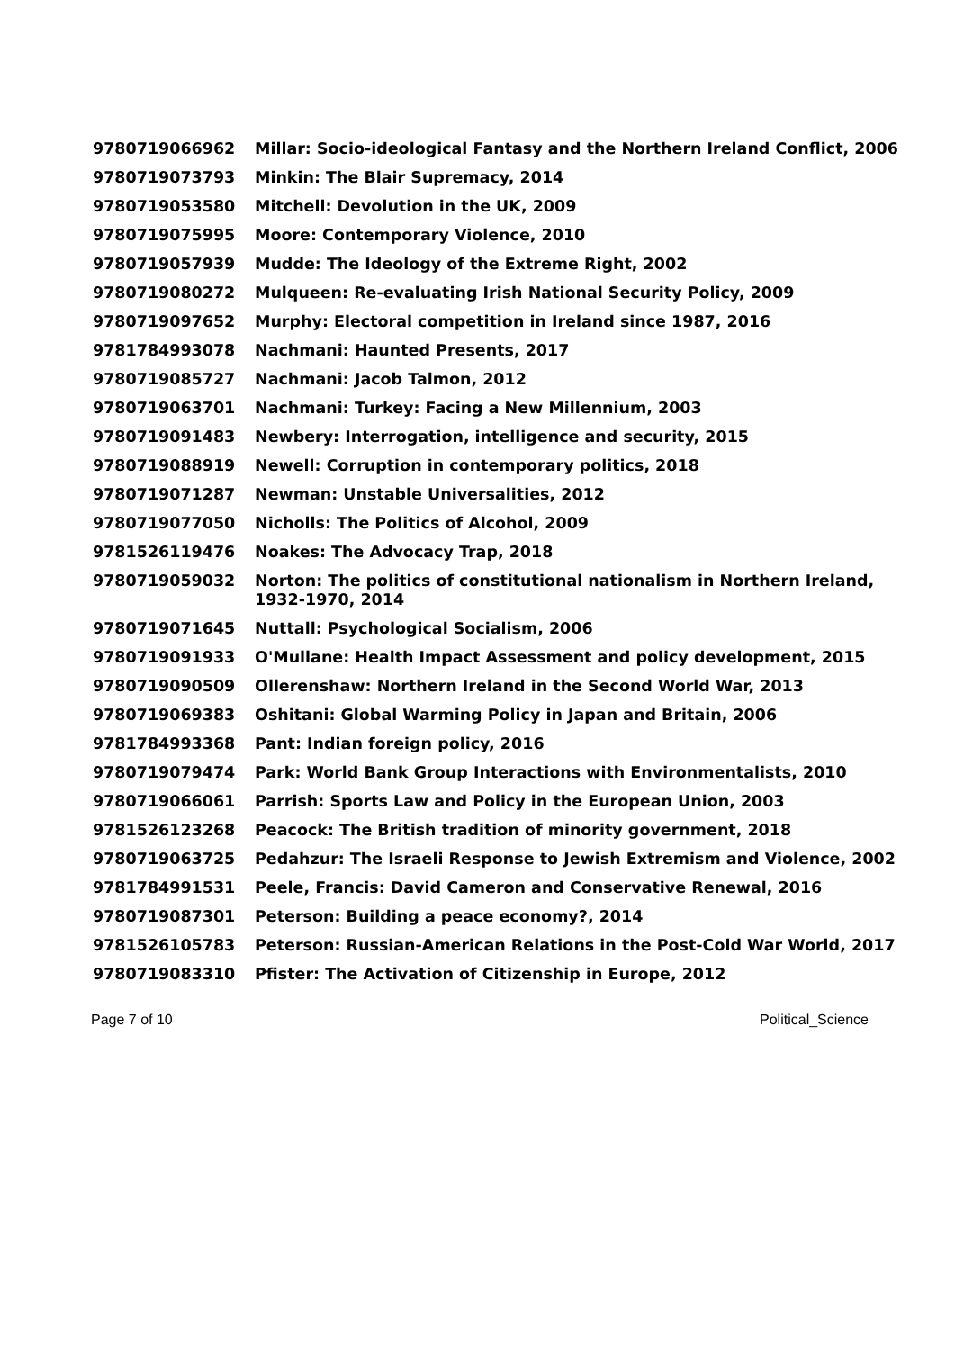| 9780719066962 | Millar: Socio-ideological Fantasy and the Northern Ireland Conflict, 2006 |
| 9780719073793 | Minkin: The Blair Supremacy, 2014 |
| 9780719053580 | Mitchell: Devolution in the UK, 2009 |
| 9780719075995 | Moore: Contemporary Violence, 2010 |
| 9780719057939 | Mudde: The Ideology of the Extreme Right, 2002 |
| 9780719080272 | Mulqueen: Re-evaluating Irish National Security Policy, 2009 |
| 9780719097652 | Murphy: Electoral competition in Ireland since 1987, 2016 |
| 9781784993078 | Nachmani: Haunted Presents, 2017 |
| 9780719085727 | Nachmani: Jacob Talmon, 2012 |
| 9780719063701 | Nachmani: Turkey: Facing a New Millennium, 2003 |
| 9780719091483 | Newbery: Interrogation, intelligence and security, 2015 |
| 9780719088919 | Newell: Corruption in contemporary politics, 2018 |
| 9780719071287 | Newman: Unstable Universalities, 2012 |
| 9780719077050 | Nicholls: The Politics of Alcohol, 2009 |
| 9781526119476 | Noakes: The Advocacy Trap, 2018 |
| 9780719059032 | Norton: The politics of constitutional nationalism in Northern Ireland, 1932-1970, 2014 |
| 9780719071645 | Nuttall: Psychological Socialism, 2006 |
| 9780719091933 | O'Mullane: Health Impact Assessment and policy development, 2015 |
| 9780719090509 | Ollerenshaw: Northern Ireland in the Second World War, 2013 |
| 9780719069383 | Oshitani: Global Warming Policy in Japan and Britain, 2006 |
| 9781784993368 | Pant: Indian foreign policy, 2016 |
| 9780719079474 | Park: World Bank Group Interactions with Environmentalists, 2010 |
| 9780719066061 | Parrish: Sports Law and Policy in the European Union, 2003 |
| 9781526123268 | Peacock: The British tradition of minority government, 2018 |
| 9780719063725 | Pedahzur: The Israeli Response to Jewish Extremism and Violence, 2002 |
| 9781784991531 | Peele, Francis: David Cameron and Conservative Renewal, 2016 |
| 9780719087301 | Peterson: Building a peace economy?, 2014 |
| 9781526105783 | Peterson: Russian-American Relations in the Post-Cold War World, 2017 |
| 9780719083310 | Pfister: The Activation of Citizenship in Europe, 2012 |
Page 7 of 10 Political_Science